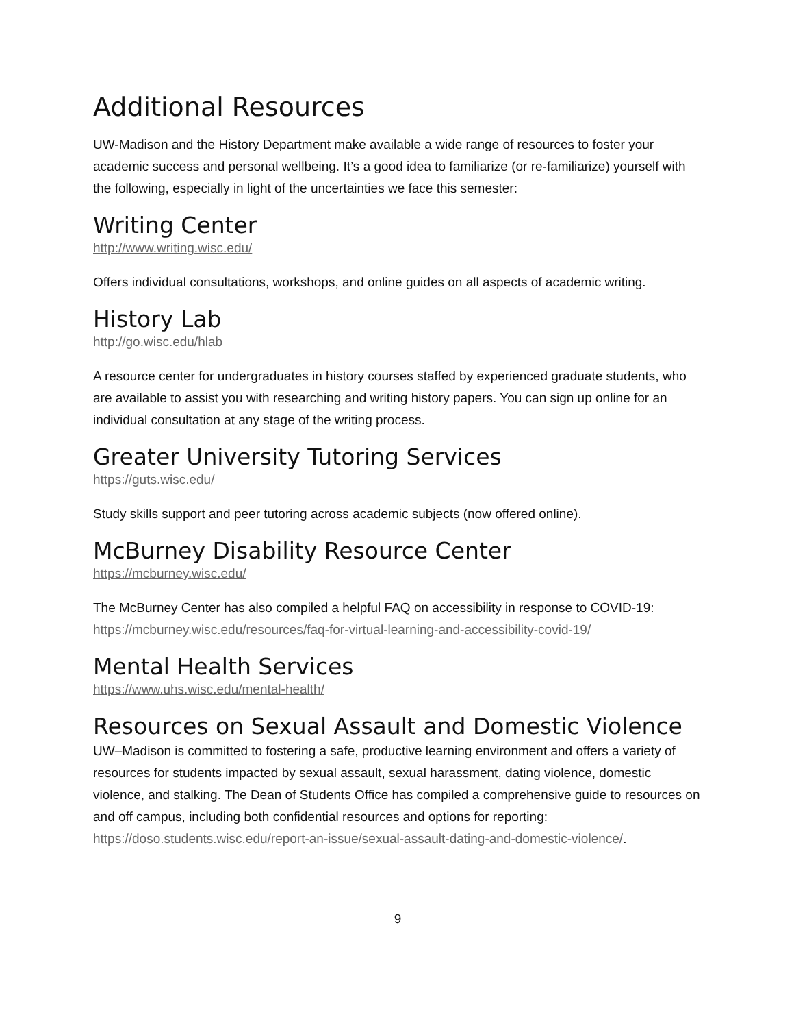Additional Resources
UW-Madison and the History Department make available a wide range of resources to foster your academic success and personal wellbeing. It’s a good idea to familiarize (or re-familiarize) yourself with the following, especially in light of the uncertainties we face this semester:
Writing Center
http://www.writing.wisc.edu/
Offers individual consultations, workshops, and online guides on all aspects of academic writing.
History Lab
http://go.wisc.edu/hlab
A resource center for undergraduates in history courses staffed by experienced graduate students, who are available to assist you with researching and writing history papers. You can sign up online for an individual consultation at any stage of the writing process.
Greater University Tutoring Services
https://guts.wisc.edu/
Study skills support and peer tutoring across academic subjects (now offered online).
McBurney Disability Resource Center
https://mcburney.wisc.edu/
The McBurney Center has also compiled a helpful FAQ on accessibility in response to COVID-19: https://mcburney.wisc.edu/resources/faq-for-virtual-learning-and-accessibility-covid-19/
Mental Health Services
https://www.uhs.wisc.edu/mental-health/
Resources on Sexual Assault and Domestic Violence
UW–Madison is committed to fostering a safe, productive learning environment and offers a variety of resources for students impacted by sexual assault, sexual harassment, dating violence, domestic violence, and stalking. The Dean of Students Office has compiled a comprehensive guide to resources on and off campus, including both confidential resources and options for reporting: https://doso.students.wisc.edu/report-an-issue/sexual-assault-dating-and-domestic-violence/.
9